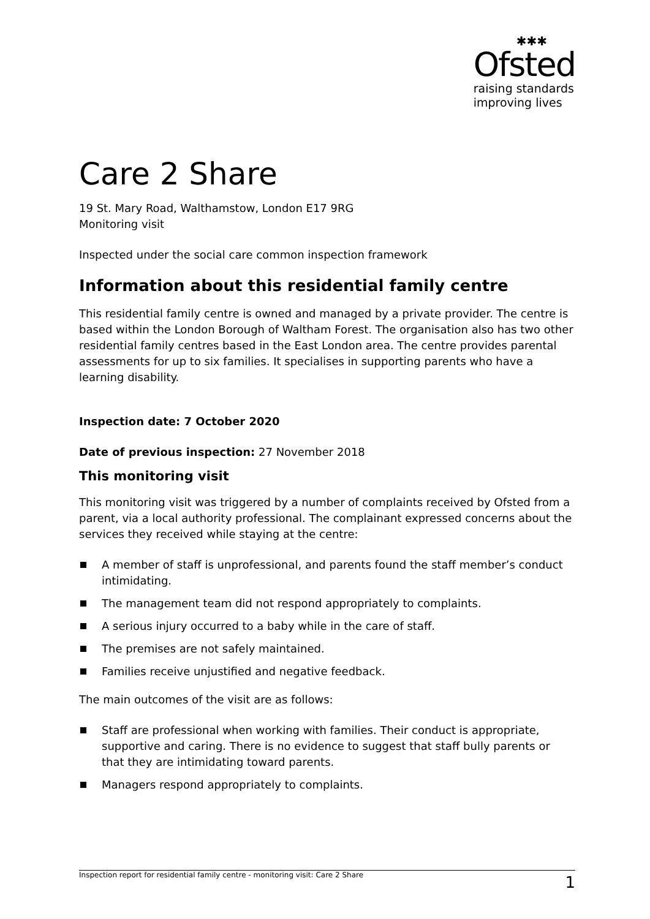✱✱✱
Ofsted
raising standards
improving lives
Care 2 Share
19 St. Mary Road, Walthamstow, London E17 9RG
Monitoring visit
Inspected under the social care common inspection framework
Information about this residential family centre
This residential family centre is owned and managed by a private provider. The centre is based within the London Borough of Waltham Forest. The organisation also has two other residential family centres based in the East London area. The centre provides parental assessments for up to six families. It specialises in supporting parents who have a learning disability.
Inspection date: 7 October 2020
Date of previous inspection: 27 November 2018
This monitoring visit
This monitoring visit was triggered by a number of complaints received by Ofsted from a parent, via a local authority professional. The complainant expressed concerns about the services they received while staying at the centre:
A member of staff is unprofessional, and parents found the staff member’s conduct intimidating.
The management team did not respond appropriately to complaints.
A serious injury occurred to a baby while in the care of staff.
The premises are not safely maintained.
Families receive unjustified and negative feedback.
The main outcomes of the visit are as follows:
Staff are professional when working with families. Their conduct is appropriate, supportive and caring. There is no evidence to suggest that staff bully parents or that they are intimidating toward parents.
Managers respond appropriately to complaints.
Inspection report for residential family centre - monitoring visit: Care 2 Share 1